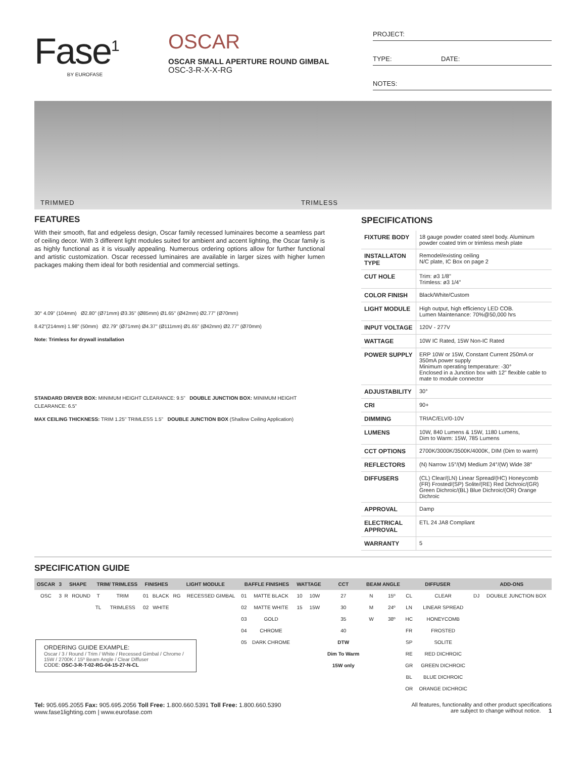Fase<sup>1</sup>
BY EUROFASE
OSCAR
OSCAR SMALL APERTURE ROUND GIMBAL
OSC-3-R-X-X-RG
PROJECT:
TYPE: DATE:
NOTES:
TRIMMED TRIMLESS
FEATURES
With their smooth, flat and edgeless design, Oscar family recessed luminaires become a seamless part of ceiling decor. With 3 different light modules suited for ambient and accent lighting, the Oscar family is as highly functional as it is visually appealing. Numerous ordering options allow for further functional and artistic customization. Oscar recessed luminaires are available in larger sizes with higher lumen packages making them ideal for both residential and commercial settings.
30° 4.09" (104mm) Ø2.80" (Ø71mm) Ø3.35" (Ø85mm) Ø1.65" (Ø42mm) Ø2.77" (Ø70mm)
8.42"(214mm) 1.98" (50mm) Ø2.79" (Ø71mm) Ø4.37" (Ø111mm) Ø1.65" (Ø42mm) Ø2.77" (Ø70mm)
Note: Trimless for drywall installation
STANDARD DRIVER BOX: MINIMUM HEIGHT CLEARANCE: 9.5" DOUBLE JUNCTION BOX: MINIMUM HEIGHT CLEARANCE: 6.5"
MAX CEILING THICKNESS: TRIM 1.25" TRIMLESS 1.5" DOUBLE JUNCTION BOX (Shallow Ceiling Application)
SPECIFICATIONS
| FIXTURE BODY | 18 gauge powder coated steel body. Aluminum powder coated trim or trimless mesh plate |
| INSTALLATON TYPE | Remodel/existing ceiling N/C plate, IC Box on page 2 |
| CUT HOLE | Trim: ø3 1/8" Trimless: ø3 1/4" |
| COLOR FINISH | Black/White/Custom |
| LIGHT MODULE | High output, high efficiency LED COB. Lumen Maintenance: 70%@50,000 hrs |
| INPUT VOLTAGE | 120V - 277V |
| WATTAGE | 10W IC Rated, 15W Non-IC Rated |
| POWER SUPPLY | ERP 10W or 15W, Constant Current 250mA or 350mA power supply Minimum operating temperature: -30° Enclosed in a Junction box with 12" flexible cable to mate to module connector |
| ADJUSTABILITY | 30° |
| CRI | 90+ |
| DIMMING | TRIAC/ELV/0-10V |
| LUMENS | 10W, 840 Lumens & 15W, 1180 Lumens, Dim to Warm: 15W, 785 Lumens |
| CCT OPTIONS | 2700K/3000K/3500K/4000K, DIM (Dim to warm) |
| REFLECTORS | (N) Narrow 15°/(M) Medium 24°/(W) Wide 38° |
| DIFFUSERS | (CL) Clear/(LN) Linear Spread/(HC) Honeycomb (FR) Frosted/(SP) Solite/(RE) Red Dichroic/(GR) Green Dichroic/(BL) Blue Dichroic/(OR) Orange Dichroic |
| APPROVAL | Damp |
| ELECTRICAL APPROVAL | ETL 24 JA8 Compliant |
| WARRANTY | 5 |
SPECIFICATION GUIDE
| OSCAR | 3 | SHAPE | | TRIM/ TRIMLESS | | FINISHES | | LIGHT MODULE | | BAFFLE FINISHES | | WATTAGE | | CCT | BEAM ANGLE | | DIFFUSER | | ADD-ONS | |
| --- | --- | --- | --- | --- | --- | --- | --- | --- | --- | --- | --- | --- | --- | --- | --- | --- | --- | --- | --- | --- |
| OSC | 3 | R | ROUND | T | TRIM | 01 | BLACK | RG | RECESSED GIMBAL | 01 | MATTE BLACK | 10 | 10W | 27 | N | 15º | CL | CLEAR | DJ | DOUBLE JUNCTION BOX |
| | | | | TL | TRIMLESS | 02 | WHITE | | | 02 | MATTE WHITE | 15 | 15W | 30 | M | 24º | LN | LINEAR SPREAD | | |
| | | | | | | | | | | 03 | GOLD | | | 35 | W | 38º | HC | HONEYCOMB | | |
| | | | | | | | | | | 04 | CHROME | | | 40 | | | FR | FROSTED | | |
| ORDERING GUIDE EXAMPLE: Oscar / 3 / Round / Trim / White / Recessed Gimbal / Chrome / 15W / 2700K / 15º Beam Angle / Clear Diffuser CODE: OSC-3-R-T-02-RG-04-15-27-N-CL | | | | | | | | | | 05 | DARK CHROME | | | DTW | | | SP | SOLITE | | |
| | | | | | | | | | | | | | | Dim To Warm | | | RE | RED DICHROIC | | |
| | | | | | | | | | | | | | | 15W only | | | GR | GREEN DICHROIC | | |
| | | | | | | | | | | | | | | | | | BL | BLUE DICHROIC | | |
| | | | | | | | | | | | | | | | | | OR | ORANGE DICHROIC | | |
Tel: 905.695.2055 Fax: 905.695.2056 Toll Free: 1.800.660.5391 Toll Free: 1.800.660.5390
www.fase1lighting.com | www.eurofase.com
All features, functionality and other product specifications
are subject to change without notice. 1